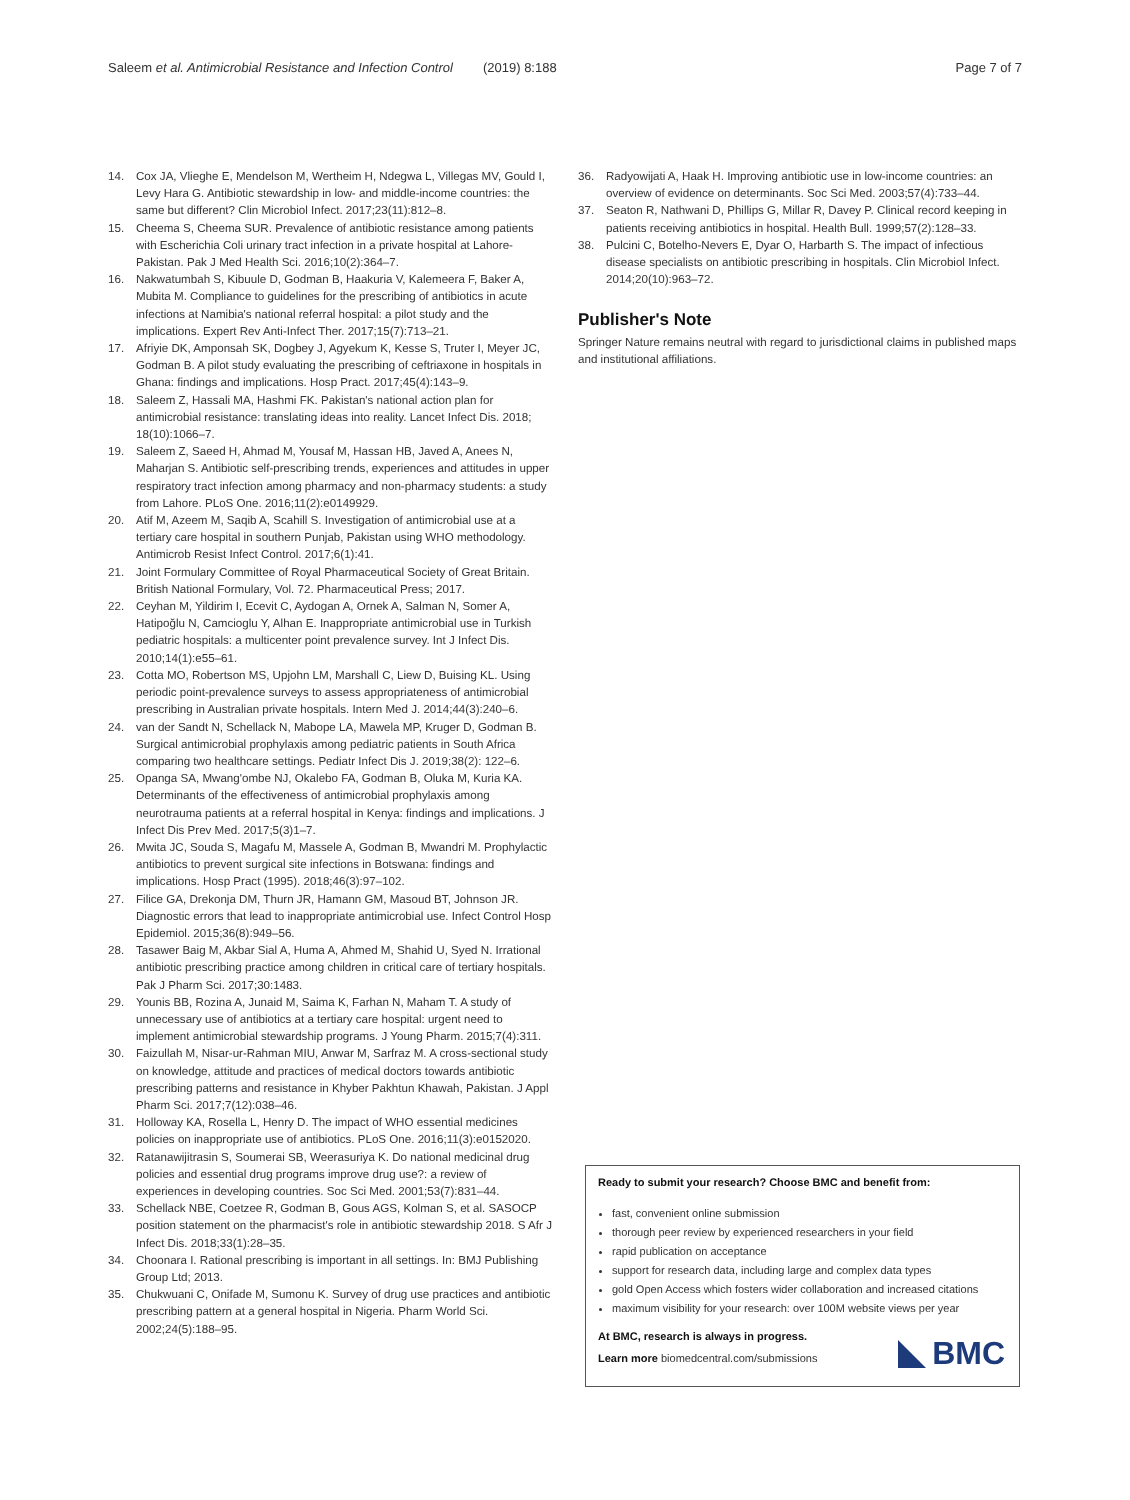Saleem et al. Antimicrobial Resistance and Infection Control (2019) 8:188
Page 7 of 7
14. Cox JA, Vlieghe E, Mendelson M, Wertheim H, Ndegwa L, Villegas MV, Gould I, Levy Hara G. Antibiotic stewardship in low- and middle-income countries: the same but different? Clin Microbiol Infect. 2017;23(11):812–8.
15. Cheema S, Cheema SUR. Prevalence of antibiotic resistance among patients with Escherichia Coli urinary tract infection in a private hospital at Lahore-Pakistan. Pak J Med Health Sci. 2016;10(2):364–7.
16. Nakwatumbah S, Kibuule D, Godman B, Haakuria V, Kalemeera F, Baker A, Mubita M. Compliance to guidelines for the prescribing of antibiotics in acute infections at Namibia's national referral hospital: a pilot study and the implications. Expert Rev Anti-Infect Ther. 2017;15(7):713–21.
17. Afriyie DK, Amponsah SK, Dogbey J, Agyekum K, Kesse S, Truter I, Meyer JC, Godman B. A pilot study evaluating the prescribing of ceftriaxone in hospitals in Ghana: findings and implications. Hosp Pract. 2017;45(4):143–9.
18. Saleem Z, Hassali MA, Hashmi FK. Pakistan's national action plan for antimicrobial resistance: translating ideas into reality. Lancet Infect Dis. 2018; 18(10):1066–7.
19. Saleem Z, Saeed H, Ahmad M, Yousaf M, Hassan HB, Javed A, Anees N, Maharjan S. Antibiotic self-prescribing trends, experiences and attitudes in upper respiratory tract infection among pharmacy and non-pharmacy students: a study from Lahore. PLoS One. 2016;11(2):e0149929.
20. Atif M, Azeem M, Saqib A, Scahill S. Investigation of antimicrobial use at a tertiary care hospital in southern Punjab, Pakistan using WHO methodology. Antimicrob Resist Infect Control. 2017;6(1):41.
21. Joint Formulary Committee of Royal Pharmaceutical Society of Great Britain. British National Formulary, Vol. 72. Pharmaceutical Press; 2017.
22. Ceyhan M, Yildirim I, Ecevit C, Aydogan A, Ornek A, Salman N, Somer A, Hatipoğlu N, Camcioglu Y, Alhan E. Inappropriate antimicrobial use in Turkish pediatric hospitals: a multicenter point prevalence survey. Int J Infect Dis. 2010;14(1):e55–61.
23. Cotta MO, Robertson MS, Upjohn LM, Marshall C, Liew D, Buising KL. Using periodic point-prevalence surveys to assess appropriateness of antimicrobial prescribing in Australian private hospitals. Intern Med J. 2014;44(3):240–6.
24. van der Sandt N, Schellack N, Mabope LA, Mawela MP, Kruger D, Godman B. Surgical antimicrobial prophylaxis among pediatric patients in South Africa comparing two healthcare settings. Pediatr Infect Dis J. 2019;38(2): 122–6.
25. Opanga SA, Mwang'ombe NJ, Okalebo FA, Godman B, Oluka M, Kuria KA. Determinants of the effectiveness of antimicrobial prophylaxis among neurotrauma patients at a referral hospital in Kenya: findings and implications. J Infect Dis Prev Med. 2017;5(3)1–7.
26. Mwita JC, Souda S, Magafu M, Massele A, Godman B, Mwandri M. Prophylactic antibiotics to prevent surgical site infections in Botswana: findings and implications. Hosp Pract (1995). 2018;46(3):97–102.
27. Filice GA, Drekonja DM, Thurn JR, Hamann GM, Masoud BT, Johnson JR. Diagnostic errors that lead to inappropriate antimicrobial use. Infect Control Hosp Epidemiol. 2015;36(8):949–56.
28. Tasawer Baig M, Akbar Sial A, Huma A, Ahmed M, Shahid U, Syed N. Irrational antibiotic prescribing practice among children in critical care of tertiary hospitals. Pak J Pharm Sci. 2017;30:1483.
29. Younis BB, Rozina A, Junaid M, Saima K, Farhan N, Maham T. A study of unnecessary use of antibiotics at a tertiary care hospital: urgent need to implement antimicrobial stewardship programs. J Young Pharm. 2015;7(4):311.
30. Faizullah M, Nisar-ur-Rahman MIU, Anwar M, Sarfraz M. A cross-sectional study on knowledge, attitude and practices of medical doctors towards antibiotic prescribing patterns and resistance in Khyber Pakhtun Khawah, Pakistan. J Appl Pharm Sci. 2017;7(12):038–46.
31. Holloway KA, Rosella L, Henry D. The impact of WHO essential medicines policies on inappropriate use of antibiotics. PLoS One. 2016;11(3):e0152020.
32. Ratanawijitrasin S, Soumerai SB, Weerasuriya K. Do national medicinal drug policies and essential drug programs improve drug use?: a review of experiences in developing countries. Soc Sci Med. 2001;53(7):831–44.
33. Schellack NBE, Coetzee R, Godman B, Gous AGS, Kolman S, et al. SASOCP position statement on the pharmacist's role in antibiotic stewardship 2018. S Afr J Infect Dis. 2018;33(1):28–35.
34. Choonara I. Rational prescribing is important in all settings. In: BMJ Publishing Group Ltd; 2013.
35. Chukwuani C, Onifade M, Sumonu K. Survey of drug use practices and antibiotic prescribing pattern at a general hospital in Nigeria. Pharm World Sci. 2002;24(5):188–95.
36. Radyowijati A, Haak H. Improving antibiotic use in low-income countries: an overview of evidence on determinants. Soc Sci Med. 2003;57(4):733–44.
37. Seaton R, Nathwani D, Phillips G, Millar R, Davey P. Clinical record keeping in patients receiving antibiotics in hospital. Health Bull. 1999;57(2):128–33.
38. Pulcini C, Botelho-Nevers E, Dyar O, Harbarth S. The impact of infectious disease specialists on antibiotic prescribing in hospitals. Clin Microbiol Infect. 2014;20(10):963–72.
Publisher's Note
Springer Nature remains neutral with regard to jurisdictional claims in published maps and institutional affiliations.
Ready to submit your research? Choose BMC and benefit from:
fast, convenient online submission
thorough peer review by experienced researchers in your field
rapid publication on acceptance
support for research data, including large and complex data types
gold Open Access which fosters wider collaboration and increased citations
maximum visibility for your research: over 100M website views per year
At BMC, research is always in progress.
Learn more biomedcentral.com/submissions
BMC